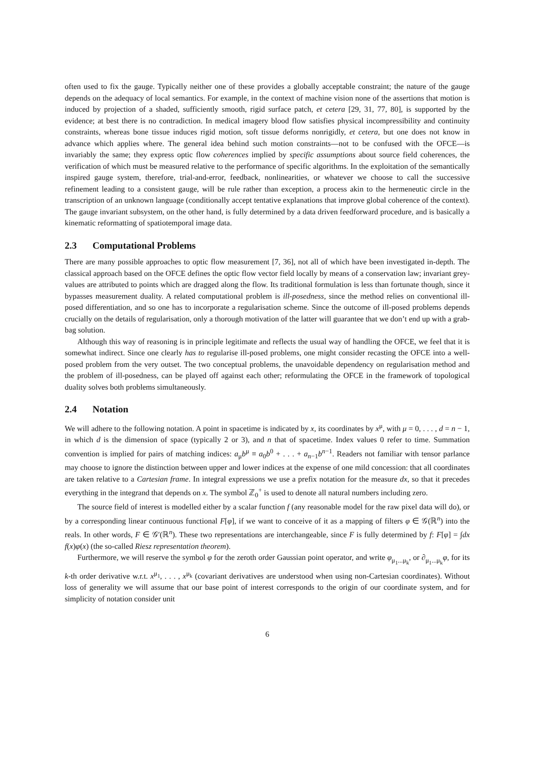often used to fix the gauge. Typically neither one of these provides a globally acceptable constraint; the nature of the gauge depends on the adequacy of local semantics. For example, in the context of machine vision none of the assertions that motion is induced by projection of a shaded, sufficiently smooth, rigid surface patch, et cetera [29, 31, 77, 80], is supported by the evidence; at best there is no contradiction. In medical imagery blood flow satisfies physical incompressibility and continuity constraints, whereas bone tissue induces rigid motion, soft tissue deforms nonrigidly, et cetera, but one does not know in advance which applies where. The general idea behind such motion constraints—not to be confused with the OFCE—is invariably the same; they express optic flow coherences implied by specific assumptions about source field coherences, the verification of which must be measured relative to the performance of specific algorithms. In the exploitation of the semantically inspired gauge system, therefore, trial-and-error, feedback, nonlinearities, or whatever we choose to call the successive refinement leading to a consistent gauge, will be rule rather than exception, a process akin to the hermeneutic circle in the transcription of an unknown language (conditionally accept tentative explanations that improve global coherence of the context). The gauge invariant subsystem, on the other hand, is fully determined by a data driven feedforward procedure, and is basically a kinematic reformatting of spatiotemporal image data.
2.3 Computational Problems
There are many possible approaches to optic flow measurement [7, 36], not all of which have been investigated in-depth. The classical approach based on the OFCE defines the optic flow vector field locally by means of a conservation law; invariant grey-values are attributed to points which are dragged along the flow. Its traditional formulation is less than fortunate though, since it bypasses measurement duality. A related computational problem is ill-posedness, since the method relies on conventional ill-posed differentiation, and so one has to incorporate a regularisation scheme. Since the outcome of ill-posed problems depends crucially on the details of regularisation, only a thorough motivation of the latter will guarantee that we don’t end up with a grab-bag solution.
Although this way of reasoning is in principle legitimate and reflects the usual way of handling the OFCE, we feel that it is somewhat indirect. Since one clearly has to regularise ill-posed problems, one might consider recasting the OFCE into a well-posed problem from the very outset. The two conceptual problems, the unavoidable dependency on regularisation method and the problem of ill-posedness, can be played off against each other; reformulating the OFCE in the framework of topological duality solves both problems simultaneously.
2.4 Notation
We will adhere to the following notation. A point in spacetime is indicated by x, its coordinates by x<sup>μ</sup>, with μ = 0, . . . , d = n − 1, in which d is the dimension of space (typically 2 or 3), and n that of spacetime. Index values 0 refer to time. Summation convention is implied for pairs of matching indices: a<sub>μ</sub>b<sup>μ</sup> ≡ a<sub>0</sub>b<sup>0</sup> + . . . + a<sub>n−1</sub>b<sup>n−1</sup>. Readers not familiar with tensor parlance may choose to ignore the distinction between upper and lower indices at the expense of one mild concession: that all coordinates are taken relative to a Cartesian frame. In integral expressions we use a prefix notation for the measure dx, so that it precedes everything in the integrand that depends on x. The symbol ℤ<sub>0</sub><sup>+</sup> is used to denote all natural numbers including zero.
The source field of interest is modelled either by a scalar function f (any reasonable model for the raw pixel data will do), or by a corresponding linear continuous functional F[φ], if we want to conceive of it as a mapping of filters φ ∈ 𝒢(ℝ<sup>n</sup>) into the reals. In other words, F ∈ 𝒢′(ℝ<sup>n</sup>). These two representations are interchangeable, since F is fully determined by f: F[φ] = ∫dx f(x)φ(x) (the so-called Riesz representation theorem).
Furthermore, we will reserve the symbol φ for the zeroth order Gaussian point operator, and write φ<sub>μ<sub>1</sub>...μ<sub>k</sub></sub>, or ∂<sub>μ<sub>1</sub>...μ<sub>k</sub></sub>φ, for its k-th order derivative w.r.t. x<sup>μ<sub>1</sub></sup>, . . . , x<sup>μ<sub>k</sub></sup> (covariant derivatives are understood when using non-Cartesian coordinates). Without loss of generality we will assume that our base point of interest corresponds to the origin of our coordinate system, and for simplicity of notation consider unit
6